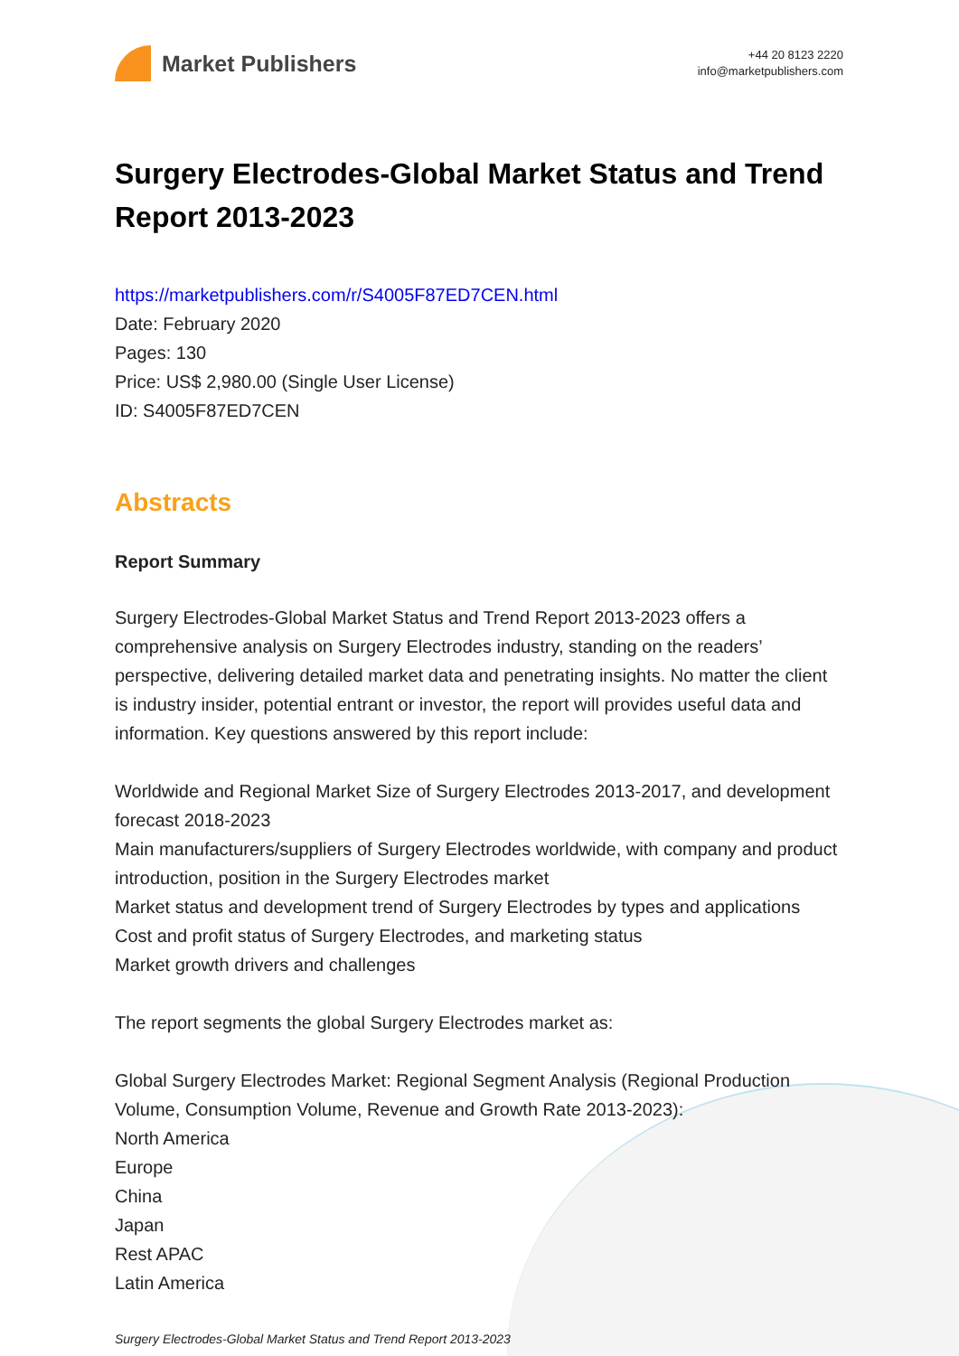Market Publishers
+44 20 8123 2220
info@marketpublishers.com
Surgery Electrodes-Global Market Status and Trend Report 2013-2023
https://marketpublishers.com/r/S4005F87ED7CEN.html
Date: February 2020
Pages: 130
Price: US$ 2,980.00 (Single User License)
ID: S4005F87ED7CEN
Abstracts
Report Summary
Surgery Electrodes-Global Market Status and Trend Report 2013-2023 offers a comprehensive analysis on Surgery Electrodes industry, standing on the readers’ perspective, delivering detailed market data and penetrating insights. No matter the client is industry insider, potential entrant or investor, the report will provides useful data and information. Key questions answered by this report include:
Worldwide and Regional Market Size of Surgery Electrodes 2013-2017, and development forecast 2018-2023
Main manufacturers/suppliers of Surgery Electrodes worldwide, with company and product introduction, position in the Surgery Electrodes market
Market status and development trend of Surgery Electrodes by types and applications
Cost and profit status of Surgery Electrodes, and marketing status
Market growth drivers and challenges
The report segments the global Surgery Electrodes market as:
Global Surgery Electrodes Market: Regional Segment Analysis (Regional Production Volume, Consumption Volume, Revenue and Growth Rate 2013-2023):
North America
Europe
China
Japan
Rest APAC
Latin America
Surgery Electrodes-Global Market Status and Trend Report 2013-2023